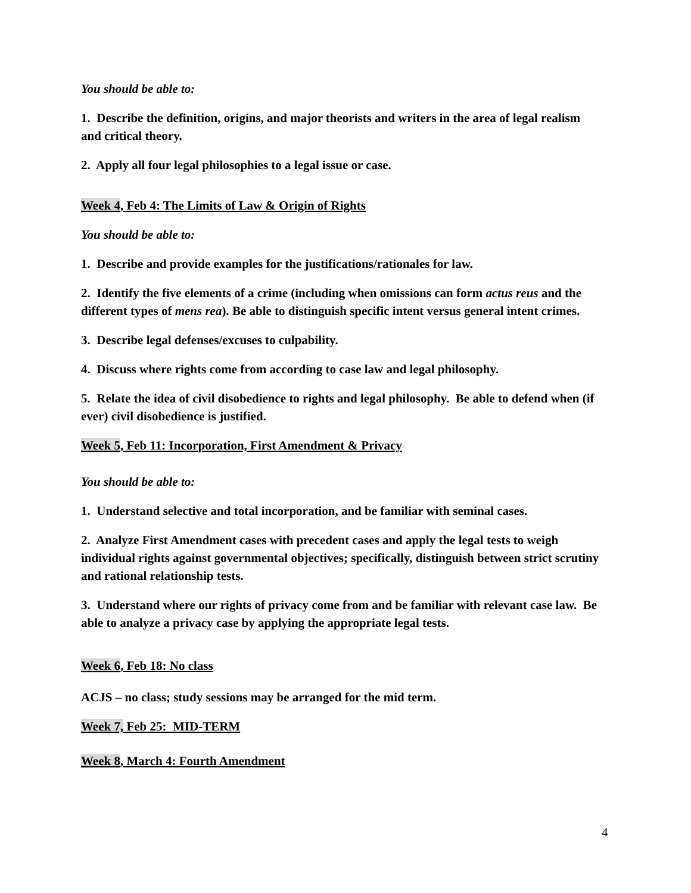You should be able to:
1. Describe the definition, origins, and major theorists and writers in the area of legal realism and critical theory.
2. Apply all four legal philosophies to a legal issue or case.
Week 4, Feb 4: The Limits of Law & Origin of Rights
You should be able to:
1. Describe and provide examples for the justifications/rationales for law.
2. Identify the five elements of a crime (including when omissions can form actus reus and the different types of mens rea). Be able to distinguish specific intent versus general intent crimes.
3. Describe legal defenses/excuses to culpability.
4. Discuss where rights come from according to case law and legal philosophy.
5. Relate the idea of civil disobedience to rights and legal philosophy. Be able to defend when (if ever) civil disobedience is justified.
Week 5, Feb 11: Incorporation, First Amendment & Privacy
You should be able to:
1. Understand selective and total incorporation, and be familiar with seminal cases.
2. Analyze First Amendment cases with precedent cases and apply the legal tests to weigh individual rights against governmental objectives; specifically, distinguish between strict scrutiny and rational relationship tests.
3. Understand where our rights of privacy come from and be familiar with relevant case law. Be able to analyze a privacy case by applying the appropriate legal tests.
Week 6, Feb 18: No class
ACJS – no class; study sessions may be arranged for the mid term.
Week 7, Feb 25: MID-TERM
Week 8, March 4: Fourth Amendment
4